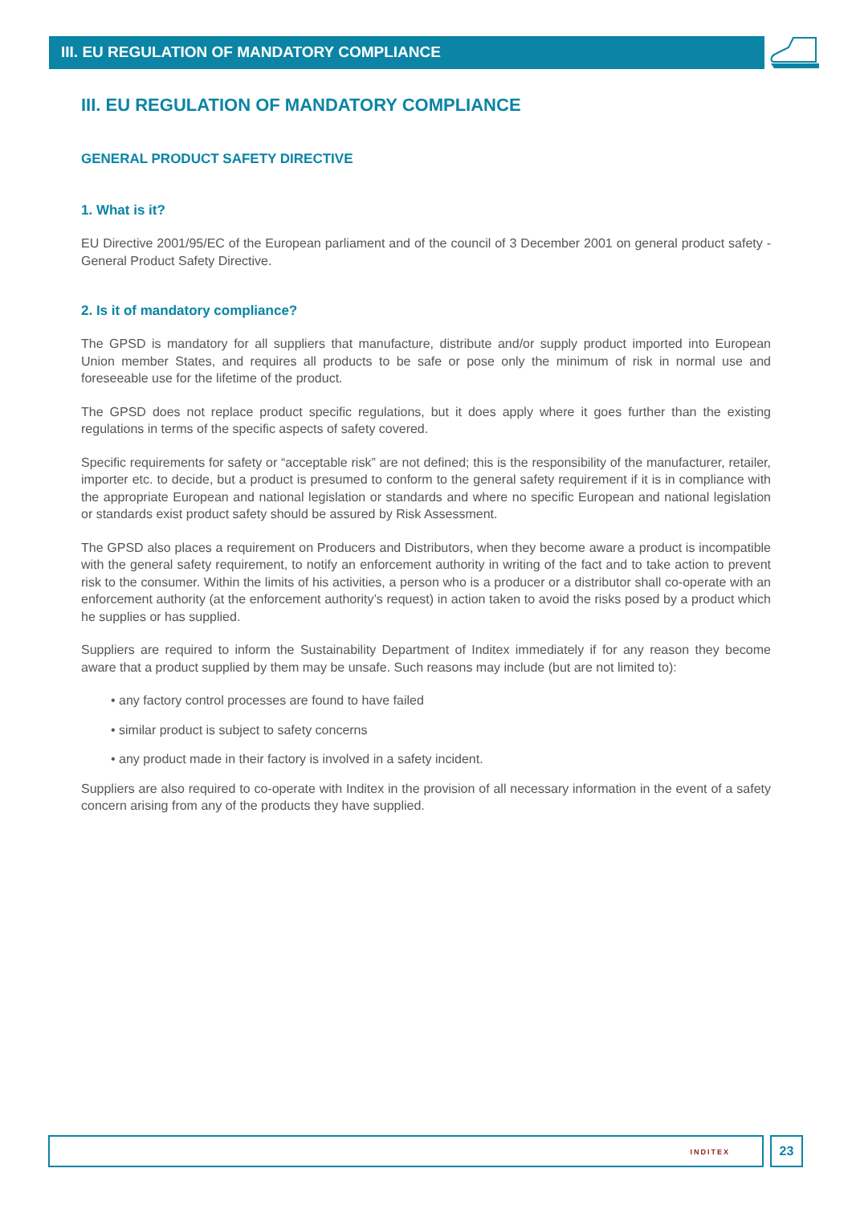III. EU REGULATION OF MANDATORY COMPLIANCE
III. EU REGULATION OF MANDATORY COMPLIANCE
GENERAL PRODUCT SAFETY DIRECTIVE
1. What is it?
EU Directive 2001/95/EC of the European parliament and of the council of 3 December 2001 on general product safety - General Product Safety Directive.
2. Is it of mandatory compliance?
The GPSD is mandatory for all suppliers that manufacture, distribute and/or supply product imported into European Union member States, and requires all products to be safe or pose only the minimum of risk in normal use and foreseeable use for the lifetime of the product.
The GPSD does not replace product specific regulations, but it does apply where it goes further than the existing regulations in terms of the specific aspects of safety covered.
Specific requirements for safety or “acceptable risk” are not defined; this is the responsibility of the manufacturer, retailer, importer etc. to decide, but a product is presumed to conform to the general safety requirement if it is in compliance with the appropriate European and national legislation or standards and where no specific European and national legislation or standards exist product safety should be assured by Risk Assessment.
The GPSD also places a requirement on Producers and Distributors, when they become aware a product is incompatible with the general safety requirement, to notify an enforcement authority in writing of the fact and to take action to prevent risk to the consumer. Within the limits of his activities, a person who is a producer or a distributor shall co-operate with an enforcement authority (at the enforcement authority’s request) in action taken to avoid the risks posed by a product which he supplies or has supplied.
Suppliers are required to inform the Sustainability Department of Inditex immediately if for any reason they become aware that a product supplied by them may be unsafe. Such reasons may include (but are not limited to):
• any factory control processes are found to have failed
• similar product is subject to safety concerns
• any product made in their factory is involved in a safety incident.
Suppliers are also required to co-operate with Inditex in the provision of all necessary information in the event of a safety concern arising from any of the products they have supplied.
INDITEX 23